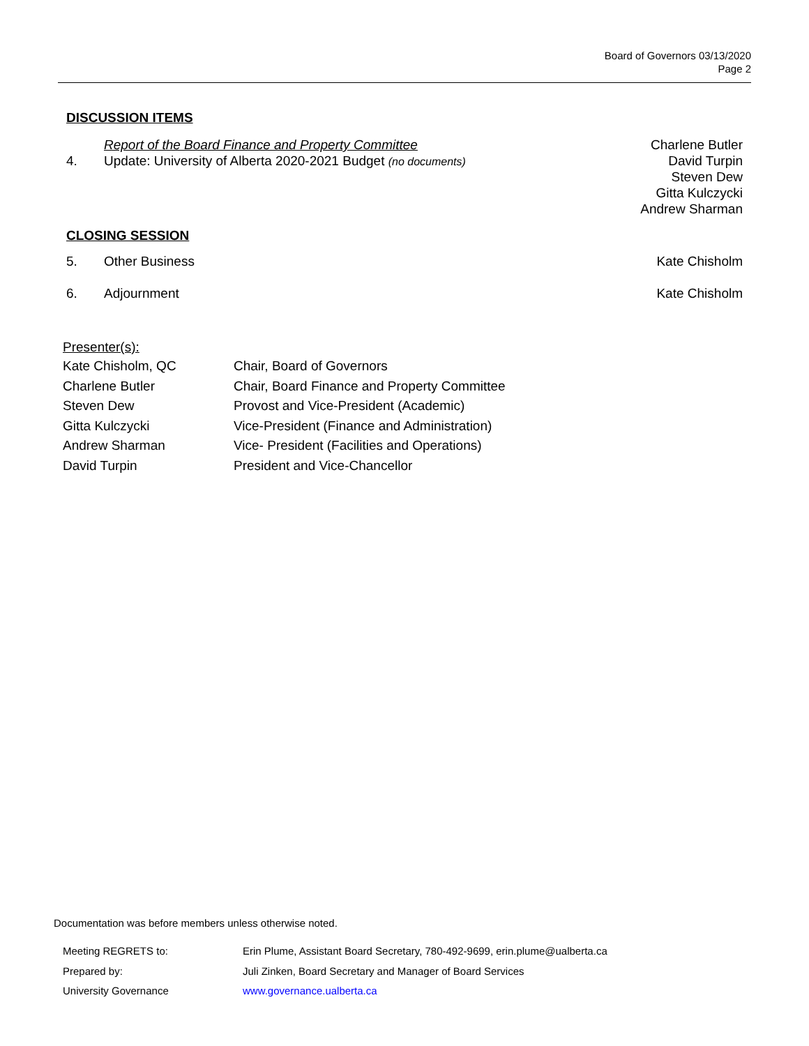Board of Governors 03/13/2020
Page 2
DISCUSSION ITEMS
4. Report of the Board Finance and Property Committee
Update: University of Alberta 2020-2021 Budget (no documents)
Charlene Butler
David Turpin
Steven Dew
Gitta Kulczycki
Andrew Sharman
CLOSING SESSION
5. Other Business Kate Chisholm
6. Adjournment Kate Chisholm
Presenter(s):
| Kate Chisholm, QC | Chair, Board of Governors |
| Charlene Butler | Chair, Board Finance and Property Committee |
| Steven Dew | Provost and Vice-President (Academic) |
| Gitta Kulczycki | Vice-President (Finance and Administration) |
| Andrew Sharman | Vice- President (Facilities and Operations) |
| David Turpin | President and Vice-Chancellor |
Documentation was before members unless otherwise noted.
| Meeting REGRETS to: | Erin Plume, Assistant Board Secretary, 780-492-9699, erin.plume@ualberta.ca |
| Prepared by: | Juli Zinken, Board Secretary and Manager of Board Services |
| University Governance | www.governance.ualberta.ca |